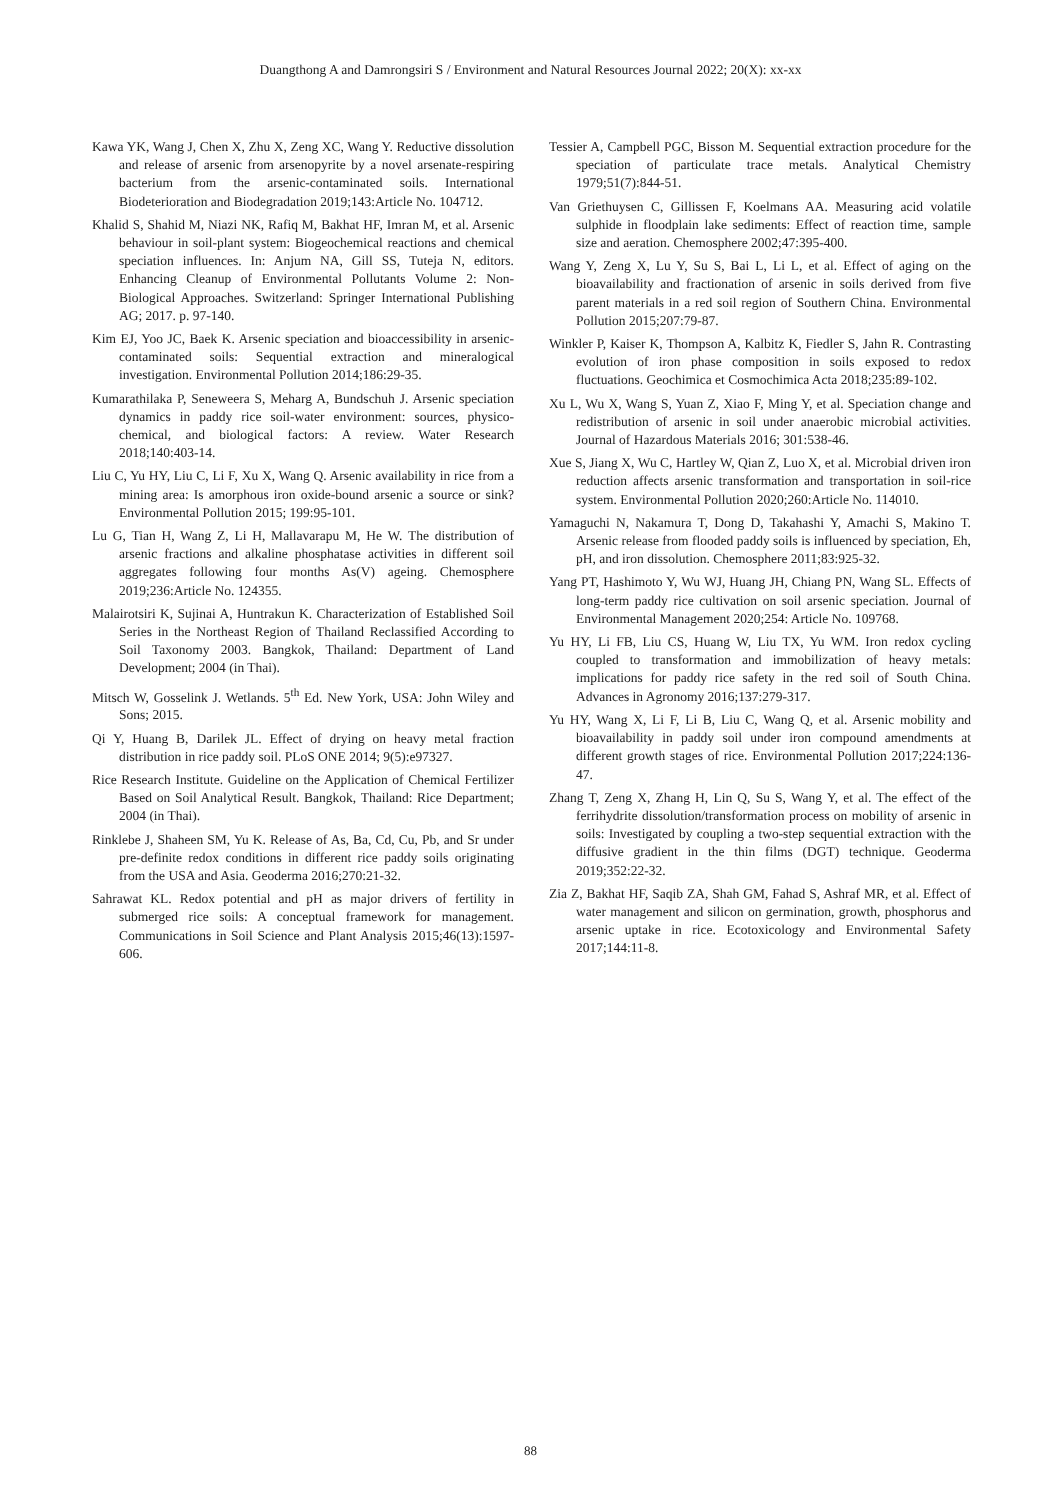Duangthong A and Damrongsiri S / Environment and Natural Resources Journal 2022; 20(X): xx-xx
Kawa YK, Wang J, Chen X, Zhu X, Zeng XC, Wang Y. Reductive dissolution and release of arsenic from arsenopyrite by a novel arsenate-respiring bacterium from the arsenic-contaminated soils. International Biodeterioration and Biodegradation 2019;143:Article No. 104712.
Khalid S, Shahid M, Niazi NK, Rafiq M, Bakhat HF, Imran M, et al. Arsenic behaviour in soil-plant system: Biogeochemical reactions and chemical speciation influences. In: Anjum NA, Gill SS, Tuteja N, editors. Enhancing Cleanup of Environmental Pollutants Volume 2: Non-Biological Approaches. Switzerland: Springer International Publishing AG; 2017. p. 97-140.
Kim EJ, Yoo JC, Baek K. Arsenic speciation and bioaccessibility in arsenic-contaminated soils: Sequential extraction and mineralogical investigation. Environmental Pollution 2014;186:29-35.
Kumarathilaka P, Seneweera S, Meharg A, Bundschuh J. Arsenic speciation dynamics in paddy rice soil-water environment: sources, physico-chemical, and biological factors: A review. Water Research 2018;140:403-14.
Liu C, Yu HY, Liu C, Li F, Xu X, Wang Q. Arsenic availability in rice from a mining area: Is amorphous iron oxide-bound arsenic a source or sink? Environmental Pollution 2015; 199:95-101.
Lu G, Tian H, Wang Z, Li H, Mallavarapu M, He W. The distribution of arsenic fractions and alkaline phosphatase activities in different soil aggregates following four months As(V) ageing. Chemosphere 2019;236:Article No. 124355.
Malairotsiri K, Sujinai A, Huntrakun K. Characterization of Established Soil Series in the Northeast Region of Thailand Reclassified According to Soil Taxonomy 2003. Bangkok, Thailand: Department of Land Development; 2004 (in Thai).
Mitsch W, Gosselink J. Wetlands. 5<sup>th</sup> Ed. New York, USA: John Wiley and Sons; 2015.
Qi Y, Huang B, Darilek JL. Effect of drying on heavy metal fraction distribution in rice paddy soil. PLoS ONE 2014; 9(5):e97327.
Rice Research Institute. Guideline on the Application of Chemical Fertilizer Based on Soil Analytical Result. Bangkok, Thailand: Rice Department; 2004 (in Thai).
Rinklebe J, Shaheen SM, Yu K. Release of As, Ba, Cd, Cu, Pb, and Sr under pre-definite redox conditions in different rice paddy soils originating from the USA and Asia. Geoderma 2016;270:21-32.
Sahrawat KL. Redox potential and pH as major drivers of fertility in submerged rice soils: A conceptual framework for management. Communications in Soil Science and Plant Analysis 2015;46(13):1597-606.
Tessier A, Campbell PGC, Bisson M. Sequential extraction procedure for the speciation of particulate trace metals. Analytical Chemistry 1979;51(7):844-51.
Van Griethuysen C, Gillissen F, Koelmans AA. Measuring acid volatile sulphide in floodplain lake sediments: Effect of reaction time, sample size and aeration. Chemosphere 2002;47:395-400.
Wang Y, Zeng X, Lu Y, Su S, Bai L, Li L, et al. Effect of aging on the bioavailability and fractionation of arsenic in soils derived from five parent materials in a red soil region of Southern China. Environmental Pollution 2015;207:79-87.
Winkler P, Kaiser K, Thompson A, Kalbitz K, Fiedler S, Jahn R. Contrasting evolution of iron phase composition in soils exposed to redox fluctuations. Geochimica et Cosmochimica Acta 2018;235:89-102.
Xu L, Wu X, Wang S, Yuan Z, Xiao F, Ming Y, et al. Speciation change and redistribution of arsenic in soil under anaerobic microbial activities. Journal of Hazardous Materials 2016; 301:538-46.
Xue S, Jiang X, Wu C, Hartley W, Qian Z, Luo X, et al. Microbial driven iron reduction affects arsenic transformation and transportation in soil-rice system. Environmental Pollution 2020;260:Article No. 114010.
Yamaguchi N, Nakamura T, Dong D, Takahashi Y, Amachi S, Makino T. Arsenic release from flooded paddy soils is influenced by speciation, Eh, pH, and iron dissolution. Chemosphere 2011;83:925-32.
Yang PT, Hashimoto Y, Wu WJ, Huang JH, Chiang PN, Wang SL. Effects of long-term paddy rice cultivation on soil arsenic speciation. Journal of Environmental Management 2020;254: Article No. 109768.
Yu HY, Li FB, Liu CS, Huang W, Liu TX, Yu WM. Iron redox cycling coupled to transformation and immobilization of heavy metals: implications for paddy rice safety in the red soil of South China. Advances in Agronomy 2016;137:279-317.
Yu HY, Wang X, Li F, Li B, Liu C, Wang Q, et al. Arsenic mobility and bioavailability in paddy soil under iron compound amendments at different growth stages of rice. Environmental Pollution 2017;224:136-47.
Zhang T, Zeng X, Zhang H, Lin Q, Su S, Wang Y, et al. The effect of the ferrihydrite dissolution/transformation process on mobility of arsenic in soils: Investigated by coupling a two-step sequential extraction with the diffusive gradient in the thin films (DGT) technique. Geoderma 2019;352:22-32.
Zia Z, Bakhat HF, Saqib ZA, Shah GM, Fahad S, Ashraf MR, et al. Effect of water management and silicon on germination, growth, phosphorus and arsenic uptake in rice. Ecotoxicology and Environmental Safety 2017;144:11-8.
88